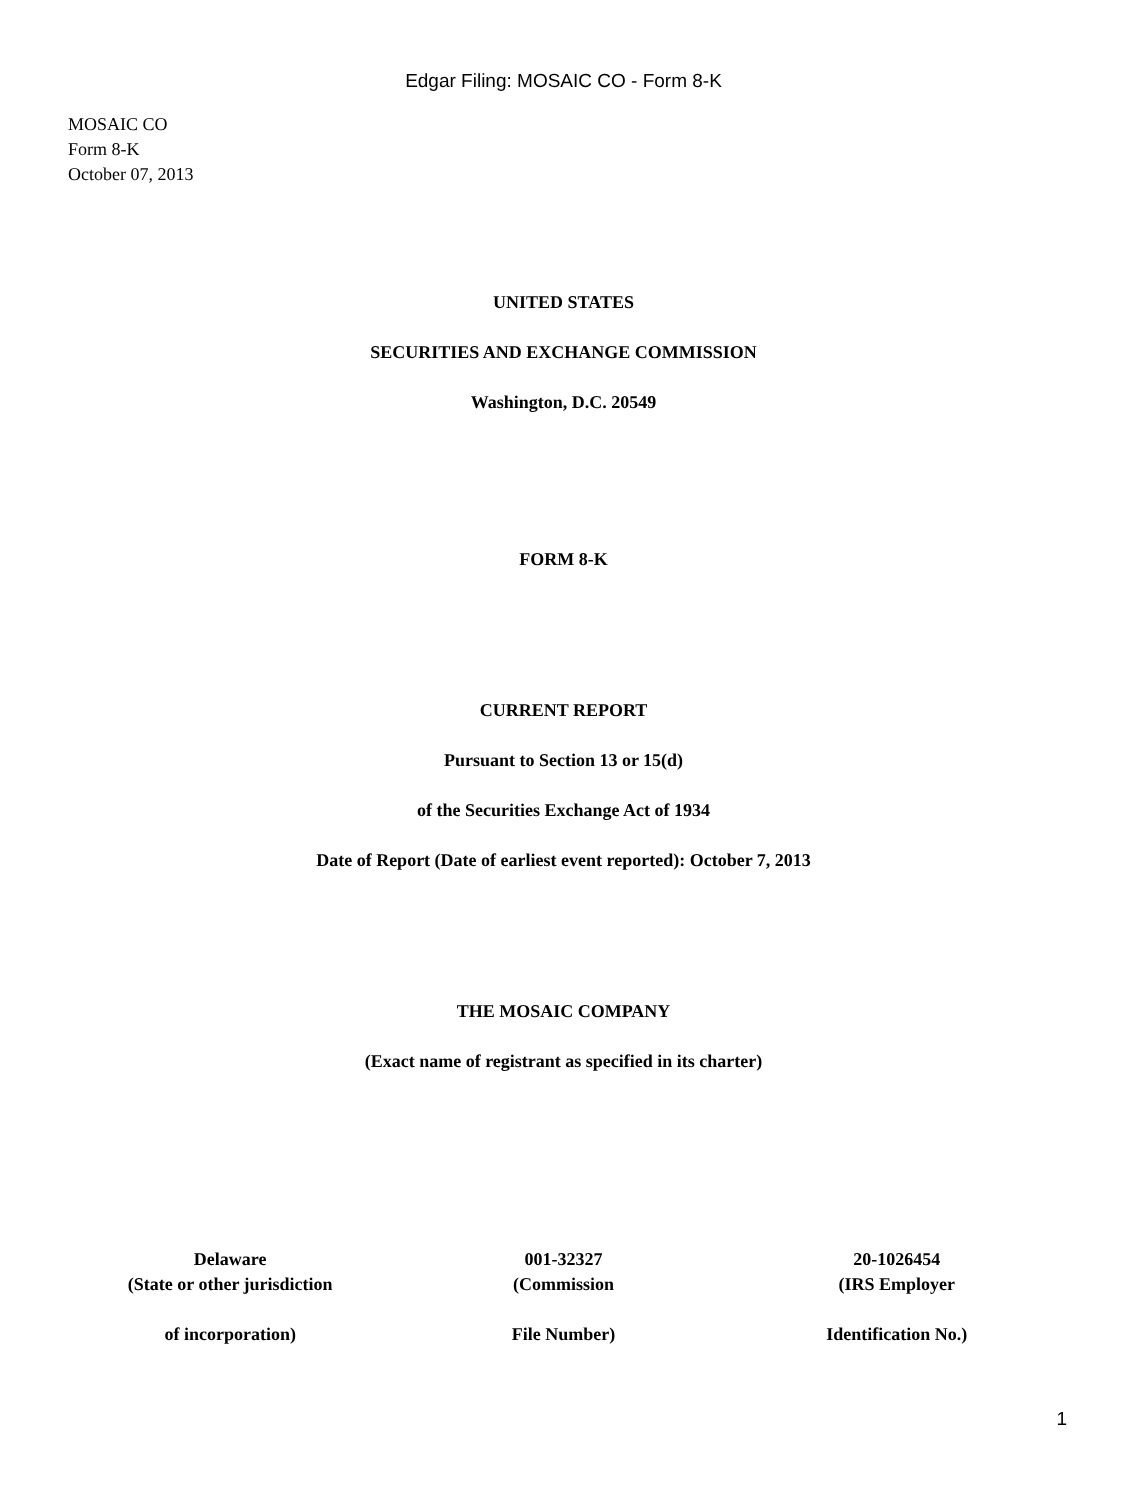Edgar Filing: MOSAIC CO - Form 8-K
MOSAIC CO
Form 8-K
October 07, 2013
UNITED STATES
SECURITIES AND EXCHANGE COMMISSION
Washington, D.C. 20549
FORM 8-K
CURRENT REPORT
Pursuant to Section 13 or 15(d)
of the Securities Exchange Act of 1934
Date of Report (Date of earliest event reported): October 7, 2013
THE MOSAIC COMPANY
(Exact name of registrant as specified in its charter)
| Delaware | 001-32327 | 20-1026454 |
| (State or other jurisdiction | (Commission | (IRS Employer |
| of incorporation) | File Number) | Identification No.) |
1